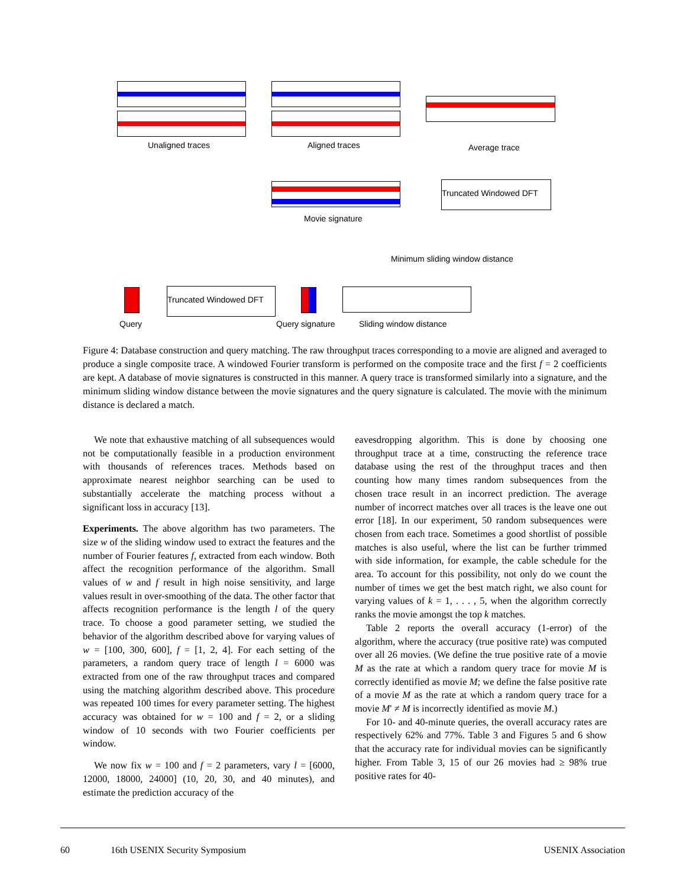Unaligned traces Aligned traces Average trace
Truncated Windowed DFT
Movie signature
Minimum sliding window distance
Query
Truncated Windowed DFT
Query signature Sliding window distance
Figure 4: Database construction and query matching. The raw throughput traces corresponding to a movie are aligned and averaged to produce a single composite trace. A windowed Fourier transform is performed on the composite trace and the first f = 2 coefficients are kept. A database of movie signatures is constructed in this manner. A query trace is transformed similarly into a signature, and the minimum sliding window distance between the movie signatures and the query signature is calculated. The movie with the minimum distance is declared a match.
We note that exhaustive matching of all subsequences would not be computationally feasible in a production environment with thousands of references traces. Methods based on approximate nearest neighbor searching can be used to substantially accelerate the matching process without a significant loss in accuracy [13].
Experiments. The above algorithm has two parameters. The size w of the sliding window used to extract the features and the number of Fourier features f, extracted from each window. Both affect the recognition performance of the algorithm. Small values of w and f result in high noise sensitivity, and large values result in over-smoothing of the data. The other factor that affects recognition performance is the length l of the query trace. To choose a good parameter setting, we studied the behavior of the algorithm described above for varying values of w = [100, 300, 600], f = [1, 2, 4]. For each setting of the parameters, a random query trace of length l = 6000 was extracted from one of the raw throughput traces and compared using the matching algorithm described above. This procedure was repeated 100 times for every parameter setting. The highest accuracy was obtained for w = 100 and f = 2, or a sliding window of 10 seconds with two Fourier coefficients per window.
We now fix w = 100 and f = 2 parameters, vary l = [6000, 12000, 18000, 24000] (10, 20, 30, and 40 minutes), and estimate the prediction accuracy of the
eavesdropping algorithm. This is done by choosing one throughput trace at a time, constructing the reference trace database using the rest of the throughput traces and then counting how many times random subsequences from the chosen trace result in an incorrect prediction. The average number of incorrect matches over all traces is the leave one out error [18]. In our experiment, 50 random subsequences were chosen from each trace. Sometimes a good shortlist of possible matches is also useful, where the list can be further trimmed with side information, for example, the cable schedule for the area. To account for this possibility, not only do we count the number of times we get the best match right, we also count for varying values of k = 1, . . . , 5, when the algorithm correctly ranks the movie amongst the top k matches.
Table 2 reports the overall accuracy (1-error) of the algorithm, where the accuracy (true positive rate) was computed over all 26 movies. (We define the true positive rate of a movie M as the rate at which a random query trace for movie M is correctly identified as movie M; we define the false positive rate of a movie M as the rate at which a random query trace for a movie M′ ≠ M is incorrectly identified as movie M.)
For 10- and 40-minute queries, the overall accuracy rates are respectively 62% and 77%. Table 3 and Figures 5 and 6 show that the accuracy rate for individual movies can be significantly higher. From Table 3, 15 of our 26 movies had ≥ 98% true positive rates for 40-
60 16th USENIX Security Symposium USENIX Association